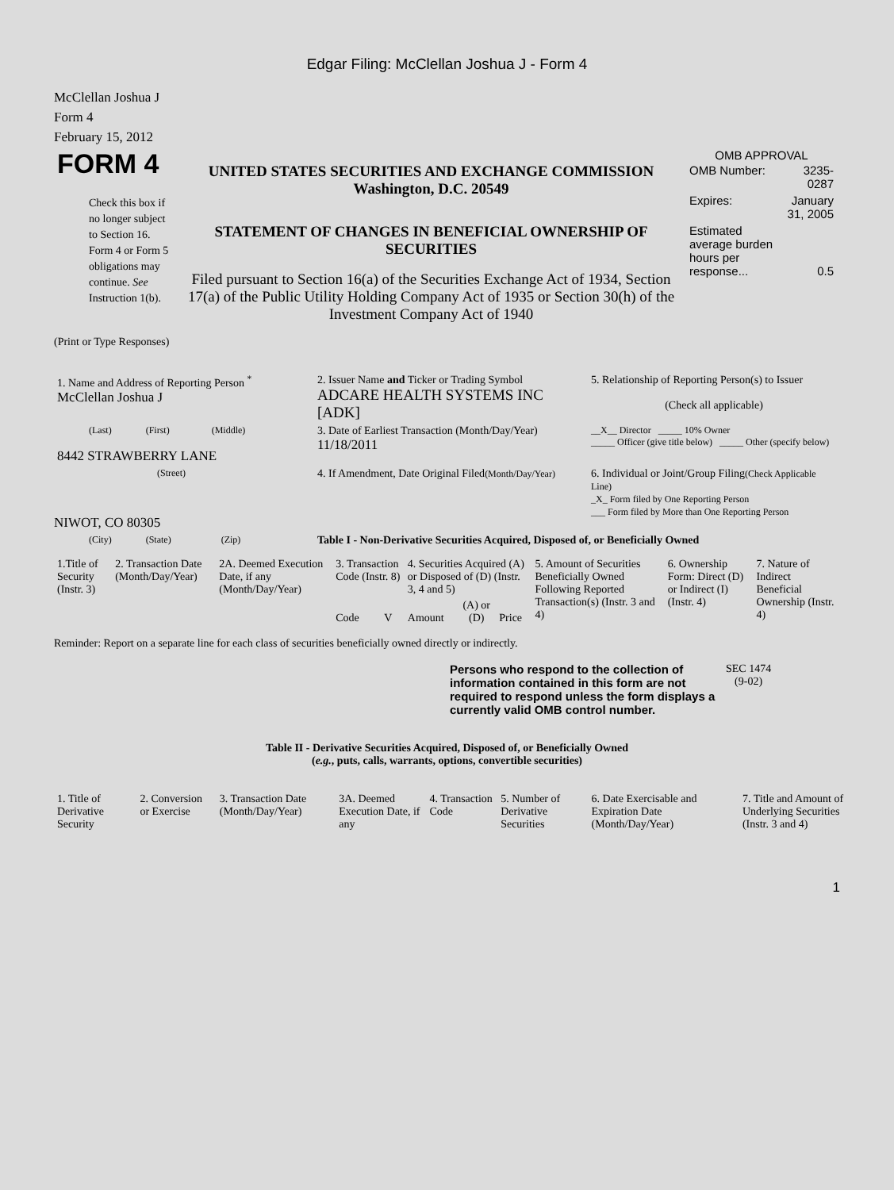Edgar Filing: McClellan Joshua J - Form 4
McClellan Joshua J
Form 4
February 15, 2012
| FORM 4 Check this box if no longer subject to Section 16. Form 4 or Form 5 obligations may continue. See Instruction 1(b). | UNITED STATES SECURITIES AND EXCHANGE COMMISSION Washington, D.C. 20549 STATEMENT OF CHANGES IN BENEFICIAL OWNERSHIP OF SECURITIES Filed pursuant to Section 16(a) of the Securities Exchange Act of 1934, Section 17(a) of the Public Utility Holding Company Act of 1935 or Section 30(h) of the Investment Company Act of 1940 | OMB APPROVAL / OMB Number: / 3235-0287 / / Expires: / January 31, 2005 / / Estimated average burden hours per response... / 0.5 / |
(Print or Type Responses)
| 1. Name and Address of Reporting Person <sup>*</sup> McClellan Joshua J | 2. Issuer Name and Ticker or Trading Symbol ADCARE HEALTH SYSTEMS INC [ADK] | 5. Relationship of Reporting Person(s) to Issuer (Check all applicable) |
| (Last) (First) (Middle) 8442 STRAWBERRY LANE | 3. Date of Earliest Transaction (Month/Day/Year) 11/18/2011 | __X__ Director _____ 10% Owner _____ Officer (give title below) _____ Other (specify below) |
| (Street) NIWOT, CO 80305 | 4. If Amendment, Date Original Filed (Month/Day/Year) | 6. Individual or Joint/Group Filing (Check Applicable Line) _X_ Form filed by One Reporting Person ___ Form filed by More than One Reporting Person |
| (City) (State) (Zip) | Table I - Non-Derivative Securities Acquired, Disposed of, or Beneficially Owned | |
| 1.Title of Security (Instr. 3) | 2. Transaction Date (Month/Day/Year) | 2A. Deemed Execution Date, if any (Month/Day/Year) | 3. Transaction Code (Instr. 8) | | 4. Securities Acquired (A) or Disposed of (D) (Instr. 3, 4 and 5) | | | 5. Amount of Securities Beneficially Owned Following Reported Transaction(s) (Instr. 3 and 4) | 6. Ownership Form: Direct (D) or Indirect (I) (Instr. 4) | 7. Nature of Indirect Beneficial Ownership (Instr. 4) |
| | | | Code | V | Amount | (A) or (D) | Price | | | |
Reminder: Report on a separate line for each class of securities beneficially owned directly or indirectly.
| Persons who respond to the collection of information contained in this form are not required to respond unless the form displays a currently valid OMB control number. | SEC 1474 (9-02) |
Table II - Derivative Securities Acquired, Disposed of, or Beneficially Owned
(e.g., puts, calls, warrants, options, convertible securities)
| 1. Title of Derivative Security | 2. Conversion or Exercise | 3. Transaction Date (Month/Day/Year) | 3A. Deemed Execution Date, if any | 4. Transaction Code | 5. Number of Derivative Securities | 6. Date Exercisable and Expiration Date (Month/Day/Year) | 7. Title and Amount of Underlying Securities (Instr. 3 and 4) |
1